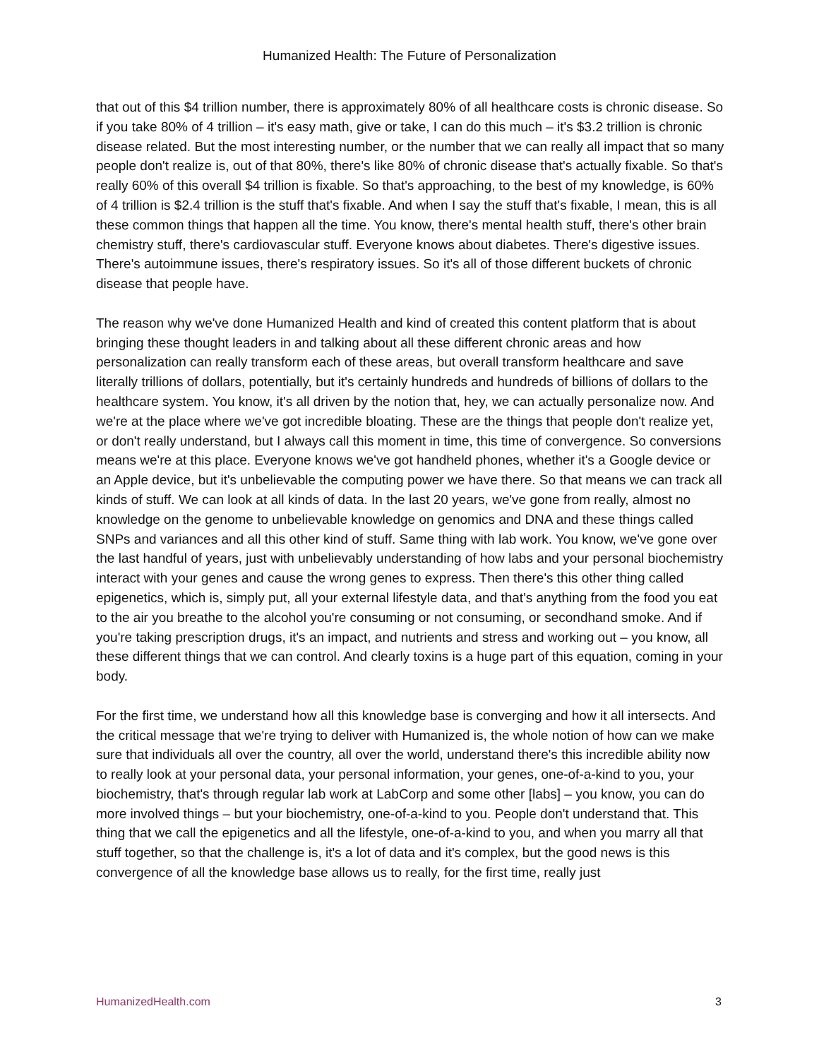Humanized Health: The Future of Personalization
that out of this $4 trillion number, there is approximately 80% of all healthcare costs is chronic disease. So if you take 80% of 4 trillion – it's easy math, give or take, I can do this much – it's $3.2 trillion is chronic disease related. But the most interesting number, or the number that we can really all impact that so many people don't realize is, out of that 80%, there's like 80% of chronic disease that's actually fixable. So that's really 60% of this overall $4 trillion is fixable. So that's approaching, to the best of my knowledge, is 60% of 4 trillion is $2.4 trillion is the stuff that's fixable. And when I say the stuff that's fixable, I mean, this is all these common things that happen all the time. You know, there's mental health stuff, there's other brain chemistry stuff, there's cardiovascular stuff. Everyone knows about diabetes. There's digestive issues. There's autoimmune issues, there's respiratory issues. So it's all of those different buckets of chronic disease that people have.
The reason why we've done Humanized Health and kind of created this content platform that is about bringing these thought leaders in and talking about all these different chronic areas and how personalization can really transform each of these areas, but overall transform healthcare and save literally trillions of dollars, potentially, but it's certainly hundreds and hundreds of billions of dollars to the healthcare system. You know, it's all driven by the notion that, hey, we can actually personalize now. And we're at the place where we've got incredible bloating. These are the things that people don't realize yet, or don't really understand, but I always call this moment in time, this time of convergence. So conversions means we're at this place. Everyone knows we've got handheld phones, whether it's a Google device or an Apple device, but it's unbelievable the computing power we have there. So that means we can track all kinds of stuff. We can look at all kinds of data. In the last 20 years, we've gone from really, almost no knowledge on the genome to unbelievable knowledge on genomics and DNA and these things called SNPs and variances and all this other kind of stuff. Same thing with lab work. You know, we've gone over the last handful of years, just with unbelievably understanding of how labs and your personal biochemistry interact with your genes and cause the wrong genes to express. Then there's this other thing called epigenetics, which is, simply put, all your external lifestyle data, and that's anything from the food you eat to the air you breathe to the alcohol you're consuming or not consuming, or secondhand smoke. And if you're taking prescription drugs, it's an impact, and nutrients and stress and working out – you know, all these different things that we can control. And clearly toxins is a huge part of this equation, coming in your body.
For the first time, we understand how all this knowledge base is converging and how it all intersects. And the critical message that we're trying to deliver with Humanized is, the whole notion of how can we make sure that individuals all over the country, all over the world, understand there's this incredible ability now to really look at your personal data, your personal information, your genes, one-of-a-kind to you, your biochemistry, that's through regular lab work at LabCorp and some other [labs] – you know, you can do more involved things – but your biochemistry, one-of-a-kind to you. People don't understand that. This thing that we call the epigenetics and all the lifestyle, one-of-a-kind to you, and when you marry all that stuff together, so that the challenge is, it's a lot of data and it's complex, but the good news is this convergence of all the knowledge base allows us to really, for the first time, really just
HumanizedHealth.com 3